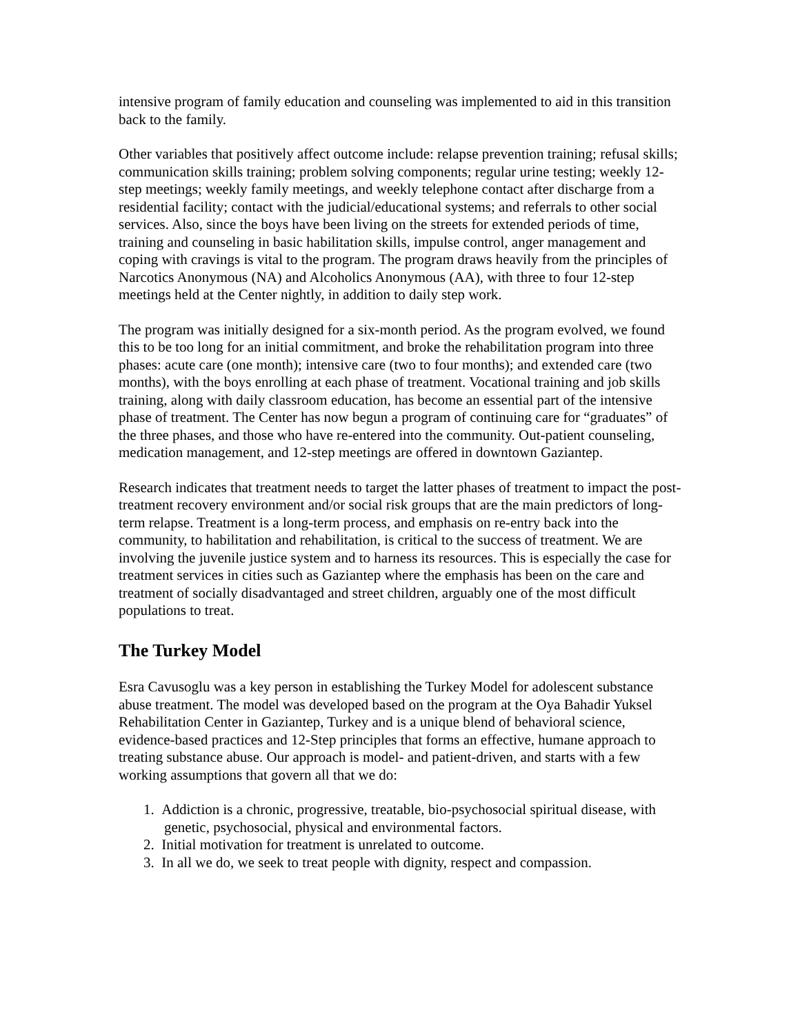intensive program of family education and counseling was implemented to aid in this transition back to the family.
Other variables that positively affect outcome include: relapse prevention training; refusal skills; communication skills training; problem solving components; regular urine testing; weekly 12-step meetings; weekly family meetings, and weekly telephone contact after discharge from a residential facility; contact with the judicial/educational systems; and referrals to other social services. Also, since the boys have been living on the streets for extended periods of time, training and counseling in basic habilitation skills, impulse control, anger management and coping with cravings is vital to the program. The program draws heavily from the principles of Narcotics Anonymous (NA) and Alcoholics Anonymous (AA), with three to four 12-step meetings held at the Center nightly, in addition to daily step work.
The program was initially designed for a six-month period. As the program evolved, we found this to be too long for an initial commitment, and broke the rehabilitation program into three phases: acute care (one month); intensive care (two to four months); and extended care (two months), with the boys enrolling at each phase of treatment. Vocational training and job skills training, along with daily classroom education, has become an essential part of the intensive phase of treatment. The Center has now begun a program of continuing care for “graduates” of the three phases, and those who have re-entered into the community. Out-patient counseling, medication management, and 12-step meetings are offered in downtown Gaziantep.
Research indicates that treatment needs to target the latter phases of treatment to impact the post-treatment recovery environment and/or social risk groups that are the main predictors of long-term relapse. Treatment is a long-term process, and emphasis on re-entry back into the community, to habilitation and rehabilitation, is critical to the success of treatment. We are involving the juvenile justice system and to harness its resources. This is especially the case for treatment services in cities such as Gaziantep where the emphasis has been on the care and treatment of socially disadvantaged and street children, arguably one of the most difficult populations to treat.
The Turkey Model
Esra Cavusoglu was a key person in establishing the Turkey Model for adolescent substance abuse treatment. The model was developed based on the program at the Oya Bahadir Yuksel Rehabilitation Center in Gaziantep, Turkey and is a unique blend of behavioral science, evidence-based practices and 12-Step principles that forms an effective, humane approach to treating substance abuse. Our approach is model- and patient-driven, and starts with a few working assumptions that govern all that we do:
1. Addiction is a chronic, progressive, treatable, bio-psychosocial spiritual disease, with genetic, psychosocial, physical and environmental factors.
2. Initial motivation for treatment is unrelated to outcome.
3. In all we do, we seek to treat people with dignity, respect and compassion.